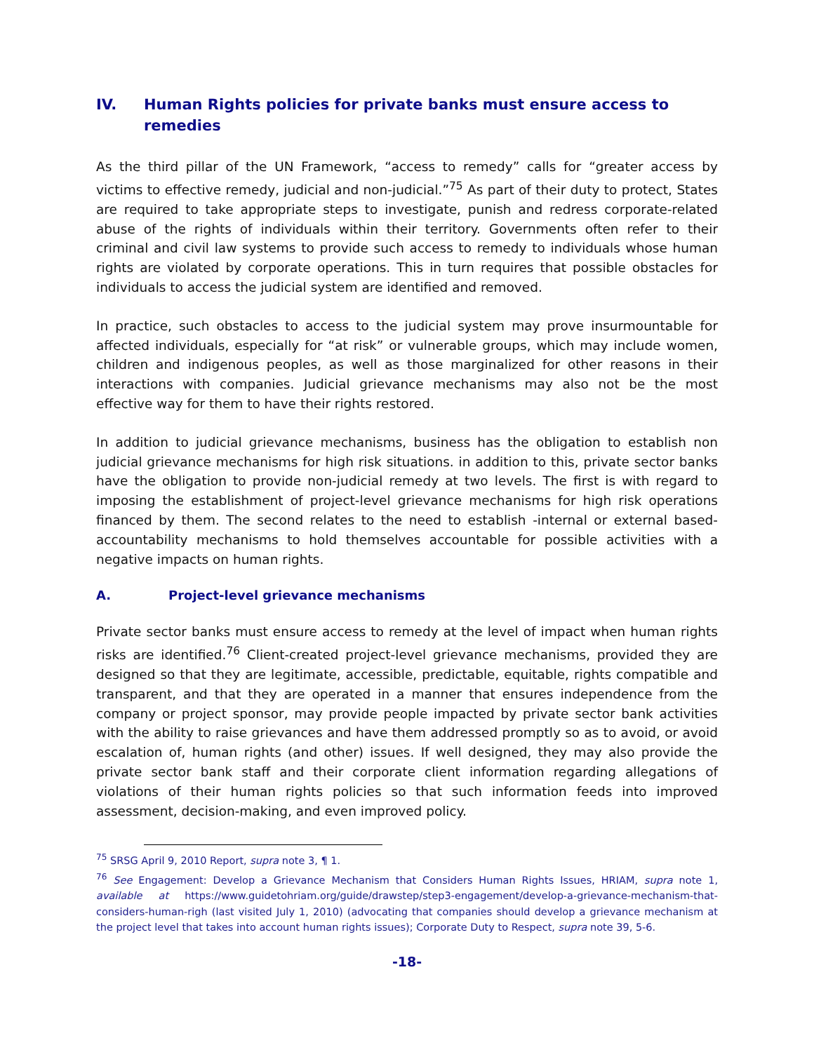IV. Human Rights policies for private banks must ensure access to remedies
As the third pillar of the UN Framework, “access to remedy” calls for “greater access by victims to effective remedy, judicial and non-judicial.”<sup>75</sup> As part of their duty to protect, States are required to take appropriate steps to investigate, punish and redress corporate-related abuse of the rights of individuals within their territory. Governments often refer to their criminal and civil law systems to provide such access to remedy to individuals whose human rights are violated by corporate operations. This in turn requires that possible obstacles for individuals to access the judicial system are identified and removed.
In practice, such obstacles to access to the judicial system may prove insurmountable for affected individuals, especially for “at risk” or vulnerable groups, which may include women, children and indigenous peoples, as well as those marginalized for other reasons in their interactions with companies. Judicial grievance mechanisms may also not be the most effective way for them to have their rights restored.
In addition to judicial grievance mechanisms, business has the obligation to establish non judicial grievance mechanisms for high risk situations. in addition to this, private sector banks have the obligation to provide non-judicial remedy at two levels. The first is with regard to imposing the establishment of project-level grievance mechanisms for high risk operations financed by them. The second relates to the need to establish -internal or external based- accountability mechanisms to hold themselves accountable for possible activities with a negative impacts on human rights.
A. Project-level grievance mechanisms
Private sector banks must ensure access to remedy at the level of impact when human rights risks are identified.<sup>76</sup> Client-created project-level grievance mechanisms, provided they are designed so that they are legitimate, accessible, predictable, equitable, rights compatible and transparent, and that they are operated in a manner that ensures independence from the company or project sponsor, may provide people impacted by private sector bank activities with the ability to raise grievances and have them addressed promptly so as to avoid, or avoid escalation of, human rights (and other) issues. If well designed, they may also provide the private sector bank staff and their corporate client information regarding allegations of violations of their human rights policies so that such information feeds into improved assessment, decision-making, and even improved policy.
<sup>75</sup> SRSG April 9, 2010 Report, supra note 3, ¶ 1.
<sup>76</sup> See Engagement: Develop a Grievance Mechanism that Considers Human Rights Issues, HRIAM, supra note 1, available at https://www.guidetohriam.org/guide/drawstep/step3-engagement/develop-a-grievance-mechanism-that-considers-human-righ (last visited July 1, 2010) (advocating that companies should develop a grievance mechanism at the project level that takes into account human rights issues); Corporate Duty to Respect, supra note 39, 5-6.
-18-